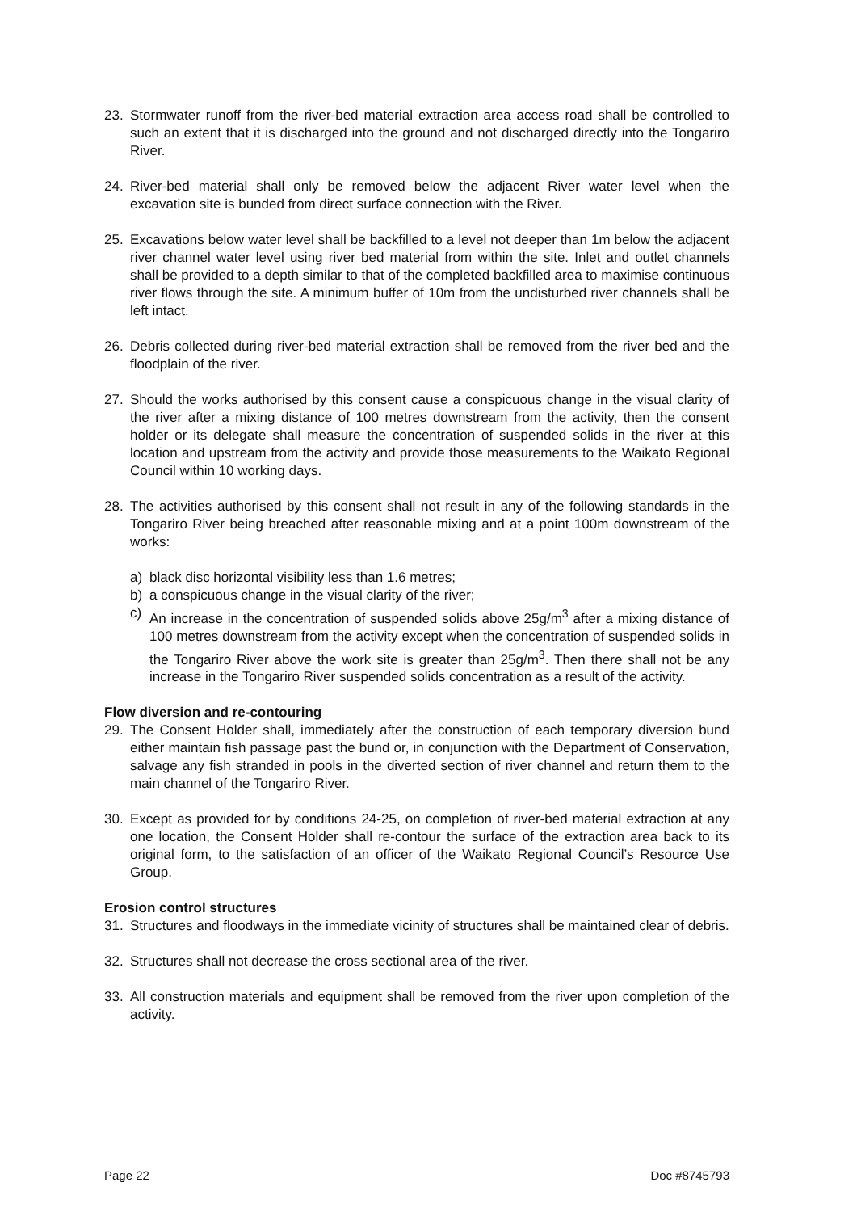23. Stormwater runoff from the river-bed material extraction area access road shall be controlled to such an extent that it is discharged into the ground and not discharged directly into the Tongariro River.
24. River-bed material shall only be removed below the adjacent River water level when the excavation site is bunded from direct surface connection with the River.
25. Excavations below water level shall be backfilled to a level not deeper than 1m below the adjacent river channel water level using river bed material from within the site. Inlet and outlet channels shall be provided to a depth similar to that of the completed backfilled area to maximise continuous river flows through the site. A minimum buffer of 10m from the undisturbed river channels shall be left intact.
26. Debris collected during river-bed material extraction shall be removed from the river bed and the floodplain of the river.
27. Should the works authorised by this consent cause a conspicuous change in the visual clarity of the river after a mixing distance of 100 metres downstream from the activity, then the consent holder or its delegate shall measure the concentration of suspended solids in the river at this location and upstream from the activity and provide those measurements to the Waikato Regional Council within 10 working days.
28. The activities authorised by this consent shall not result in any of the following standards in the Tongariro River being breached after reasonable mixing and at a point 100m downstream of the works:
a) black disc horizontal visibility less than 1.6 metres;
b) a conspicuous change in the visual clarity of the river;
c) An increase in the concentration of suspended solids above 25g/m<sup>3</sup> after a mixing distance of 100 metres downstream from the activity except when the concentration of suspended solids in the Tongariro River above the work site is greater than 25g/m<sup>3</sup>. Then there shall not be any increase in the Tongariro River suspended solids concentration as a result of the activity.
Flow diversion and re-contouring
29. The Consent Holder shall, immediately after the construction of each temporary diversion bund either maintain fish passage past the bund or, in conjunction with the Department of Conservation, salvage any fish stranded in pools in the diverted section of river channel and return them to the main channel of the Tongariro River.
30. Except as provided for by conditions 24-25, on completion of river-bed material extraction at any one location, the Consent Holder shall re-contour the surface of the extraction area back to its original form, to the satisfaction of an officer of the Waikato Regional Council’s Resource Use Group.
Erosion control structures
31. Structures and floodways in the immediate vicinity of structures shall be maintained clear of debris.
32. Structures shall not decrease the cross sectional area of the river.
33. All construction materials and equipment shall be removed from the river upon completion of the activity.
Page 22 Doc #8745793